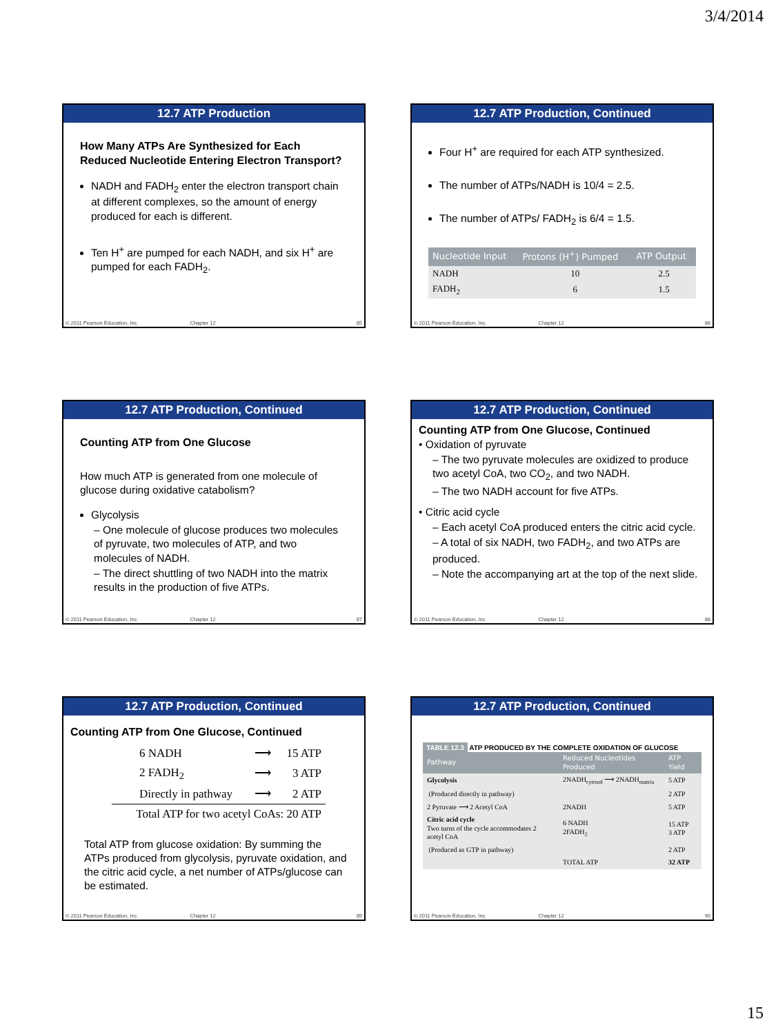3/4/2014
12.7 ATP Production
How Many ATPs Are Synthesized for Each Reduced Nucleotide Entering Electron Transport?
NADH and FADH<sub>2</sub> enter the electron transport chain at different complexes, so the amount of energy produced for each is different.
Ten H<sup>+</sup> are pumped for each NADH, and six H<sup>+</sup> are pumped for each FADH<sub>2</sub>.
© 2011 Pearson Education, Inc. Chapter 12 85
12.7 ATP Production, Continued
Four H<sup>+</sup> are required for each ATP synthesized.
The number of ATPs/NADH is 10/4 = 2.5.
The number of ATPs/ FADH<sub>2</sub> is 6/4 = 1.5.
| Nucleotide Input | Protons (H<sup>+</sup>) Pumped | ATP Output |
| --- | --- | --- |
| NADH | 10 | 2.5 |
| FADH<sub>2</sub> | 6 | 1.5 |
© 2011 Pearson Education, Inc. Chapter 12 86
12.7 ATP Production, Continued
Counting ATP from One Glucose
How much ATP is generated from one molecule of glucose during oxidative catabolism?
Glycolysis
– One molecule of glucose produces two molecules of pyruvate, two molecules of ATP, and two molecules of NADH.
– The direct shuttling of two NADH into the matrix results in the production of five ATPs.
© 2011 Pearson Education, Inc. Chapter 12 87
12.7 ATP Production, Continued
Counting ATP from One Glucose, Continued
• Oxidation of pyruvate
– The two pyruvate molecules are oxidized to produce two acetyl CoA, two CO<sub>2</sub>, and two NADH.
– The two NADH account for five ATPs.
• Citric acid cycle
– Each acetyl CoA produced enters the citric acid cycle.
– A total of six NADH, two FADH<sub>2</sub>, and two ATPs are produced.
– Note the accompanying art at the top of the next slide.
© 2011 Pearson Education, Inc. Chapter 12 88
12.7 ATP Production, Continued
Counting ATP from One Glucose, Continued
| 6 NADH | ⟶ | 15 ATP |
| 2 FADH<sub>2</sub> | ⟶ | 3 ATP |
| Directly in pathway | ⟶ | 2 ATP |
| Total ATP for two acetyl CoAs: 20 ATP | | |
Total ATP from glucose oxidation: By summing the ATPs produced from glycolysis, pyruvate oxidation, and the citric acid cycle, a net number of ATPs/glucose can be estimated.
© 2011 Pearson Education, Inc. Chapter 12 89
12.7 ATP Production, Continued
TABLE 12.3 ATP PRODUCED BY THE COMPLETE OXIDATION OF GLUCOSE
| Pathway | Reduced Nucleotides Produced | ATP Yield |
| --- | --- | --- |
| Glycolysis | 2NADH<sub>cytosol</sub> ⟶ 2NADH<sub>matrix</sub> | 5 ATP |
| (Produced directly in pathway) | | 2 ATP |
| 2 Pyruvate ⟶ 2 Acetyl CoA | 2NADH | 5 ATP |
| Citric acid cycle Two turns of the cycle accommodates 2 acetyl CoA | 6 NADH 2FADH<sub>2</sub> | 15 ATP 3 ATP |
| (Produced as GTP in pathway) | | 2 ATP |
| | TOTAL ATP | 32 ATP |
© 2011 Pearson Education, Inc. Chapter 12 90
15